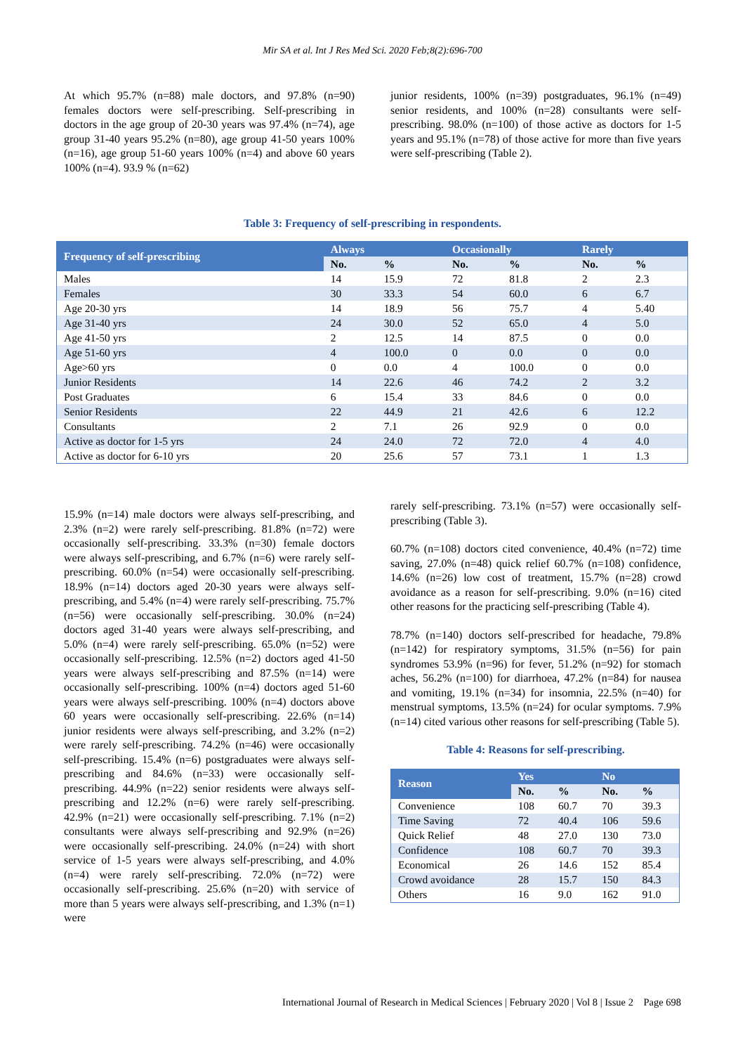Mir SA et al. Int J Res Med Sci. 2020 Feb;8(2):696-700
At which 95.7% (n=88) male doctors, and 97.8% (n=90) females doctors were self-prescribing. Self-prescribing in doctors in the age group of 20-30 years was 97.4% (n=74), age group 31-40 years 95.2% (n=80), age group 41-50 years 100% (n=16), age group 51-60 years 100% (n=4) and above 60 years 100% (n=4). 93.9 % (n=62)
junior residents, 100% (n=39) postgraduates, 96.1% (n=49) senior residents, and 100% (n=28) consultants were self-prescribing. 98.0% (n=100) of those active as doctors for 1-5 years and 95.1% (n=78) of those active for more than five years were self-prescribing (Table 2).
Table 3: Frequency of self-prescribing in respondents.
| Frequency of self-prescribing | Always | | Occasionally | | Rarely | |
| --- | --- | --- | --- | --- | --- | --- |
| | No. | % | No. | % | No. | % |
| Males | 14 | 15.9 | 72 | 81.8 | 2 | 2.3 |
| Females | 30 | 33.3 | 54 | 60.0 | 6 | 6.7 |
| Age 20-30 yrs | 14 | 18.9 | 56 | 75.7 | 4 | 5.40 |
| Age 31-40 yrs | 24 | 30.0 | 52 | 65.0 | 4 | 5.0 |
| Age 41-50 yrs | 2 | 12.5 | 14 | 87.5 | 0 | 0.0 |
| Age 51-60 yrs | 4 | 100.0 | 0 | 0.0 | 0 | 0.0 |
| Age>60 yrs | 0 | 0.0 | 4 | 100.0 | 0 | 0.0 |
| Junior Residents | 14 | 22.6 | 46 | 74.2 | 2 | 3.2 |
| Post Graduates | 6 | 15.4 | 33 | 84.6 | 0 | 0.0 |
| Senior Residents | 22 | 44.9 | 21 | 42.6 | 6 | 12.2 |
| Consultants | 2 | 7.1 | 26 | 92.9 | 0 | 0.0 |
| Active as doctor for 1-5 yrs | 24 | 24.0 | 72 | 72.0 | 4 | 4.0 |
| Active as doctor for 6-10 yrs | 20 | 25.6 | 57 | 73.1 | 1 | 1.3 |
15.9% (n=14) male doctors were always self-prescribing, and 2.3% (n=2) were rarely self-prescribing. 81.8% (n=72) were occasionally self-prescribing. 33.3% (n=30) female doctors were always self-prescribing, and 6.7% (n=6) were rarely self-prescribing. 60.0% (n=54) were occasionally self-prescribing. 18.9% (n=14) doctors aged 20-30 years were always self-prescribing, and 5.4% (n=4) were rarely self-prescribing. 75.7% (n=56) were occasionally self-prescribing. 30.0% (n=24) doctors aged 31-40 years were always self-prescribing, and 5.0% (n=4) were rarely self-prescribing. 65.0% (n=52) were occasionally self-prescribing. 12.5% (n=2) doctors aged 41-50 years were always self-prescribing and 87.5% (n=14) were occasionally self-prescribing. 100% (n=4) doctors aged 51-60 years were always self-prescribing. 100% (n=4) doctors above 60 years were occasionally self-prescribing. 22.6% (n=14) junior residents were always self-prescribing, and 3.2% (n=2) were rarely self-prescribing. 74.2% (n=46) were occasionally self-prescribing. 15.4% (n=6) postgraduates were always self-prescribing and 84.6% (n=33) were occasionally self-prescribing. 44.9% (n=22) senior residents were always self-prescribing and 12.2% (n=6) were rarely self-prescribing. 42.9% (n=21) were occasionally self-prescribing. 7.1% (n=2) consultants were always self-prescribing and 92.9% (n=26) were occasionally self-prescribing. 24.0% (n=24) with short service of 1-5 years were always self-prescribing, and 4.0% (n=4) were rarely self-prescribing. 72.0% (n=72) were occasionally self-prescribing. 25.6% (n=20) with service of more than 5 years were always self-prescribing, and 1.3% (n=1) were
rarely self-prescribing. 73.1% (n=57) were occasionally self-prescribing (Table 3).
60.7% (n=108) doctors cited convenience, 40.4% (n=72) time saving, 27.0% (n=48) quick relief 60.7% (n=108) confidence, 14.6% (n=26) low cost of treatment, 15.7% (n=28) crowd avoidance as a reason for self-prescribing. 9.0% (n=16) cited other reasons for the practicing self-prescribing (Table 4).
78.7% (n=140) doctors self-prescribed for headache, 79.8% (n=142) for respiratory symptoms, 31.5% (n=56) for pain syndromes 53.9% (n=96) for fever, 51.2% (n=92) for stomach aches, 56.2% (n=100) for diarrhoea, 47.2% (n=84) for nausea and vomiting, 19.1% (n=34) for insomnia, 22.5% (n=40) for menstrual symptoms, 13.5% (n=24) for ocular symptoms. 7.9% (n=14) cited various other reasons for self-prescribing (Table 5).
Table 4: Reasons for self-prescribing.
| Reason | Yes | | No | |
| --- | --- | --- | --- | --- |
| | No. | % | No. | % |
| Convenience | 108 | 60.7 | 70 | 39.3 |
| Time Saving | 72 | 40.4 | 106 | 59.6 |
| Quick Relief | 48 | 27.0 | 130 | 73.0 |
| Confidence | 108 | 60.7 | 70 | 39.3 |
| Economical | 26 | 14.6 | 152 | 85.4 |
| Crowd avoidance | 28 | 15.7 | 150 | 84.3 |
| Others | 16 | 9.0 | 162 | 91.0 |
International Journal of Research in Medical Sciences | February 2020 | Vol 8 | Issue 2 Page 698